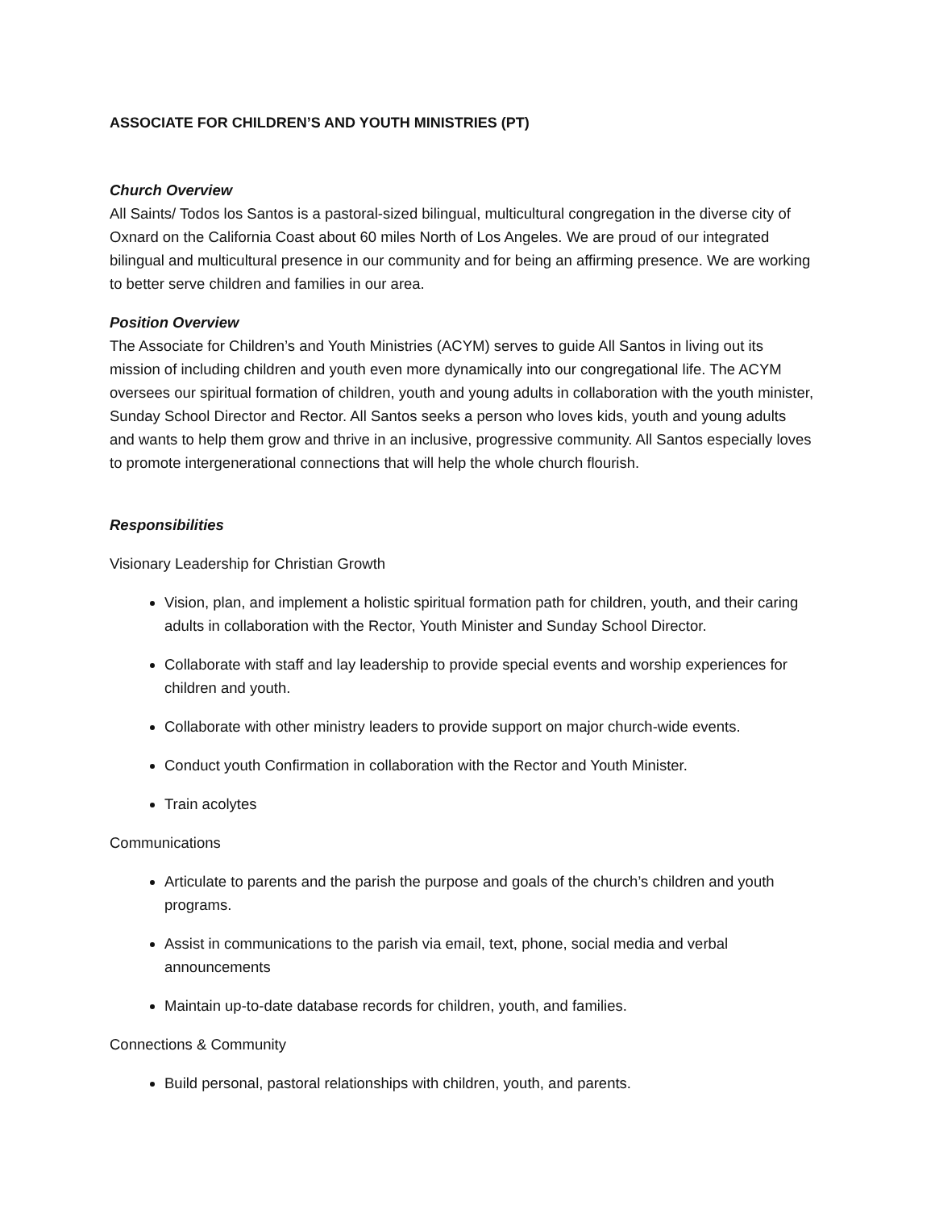ASSOCIATE FOR CHILDREN’S AND YOUTH MINISTRIES (PT)
Church Overview
All Saints/ Todos los Santos is a pastoral-sized bilingual, multicultural congregation in the diverse city of Oxnard on the California Coast about 60 miles North of Los Angeles. We are proud of our integrated bilingual and multicultural presence in our community and for being an affirming presence. We are working to better serve children and families in our area.
Position Overview
The Associate for Children’s and Youth Ministries (ACYM) serves to guide All Santos in living out its mission of including children and youth even more dynamically into our congregational life. The ACYM oversees our spiritual formation of children, youth and young adults in collaboration with the youth minister, Sunday School Director and Rector. All Santos seeks a person who loves kids, youth and young adults and wants to help them grow and thrive in an inclusive, progressive community. All Santos especially loves to promote intergenerational connections that will help the whole church flourish.
Responsibilities
Visionary Leadership for Christian Growth
Vision, plan, and implement a holistic spiritual formation path for children, youth, and their caring adults in collaboration with the Rector, Youth Minister and Sunday School Director.
Collaborate with staff and lay leadership to provide special events and worship experiences for children and youth.
Collaborate with other ministry leaders to provide support on major church-wide events.
Conduct youth Confirmation in collaboration with the Rector and Youth Minister.
Train acolytes
Communications
Articulate to parents and the parish the purpose and goals of the church’s children and youth programs.
Assist in communications to the parish via email, text, phone, social media and verbal announcements
Maintain up-to-date database records for children, youth, and families.
Connections & Community
Build personal, pastoral relationships with children, youth, and parents.